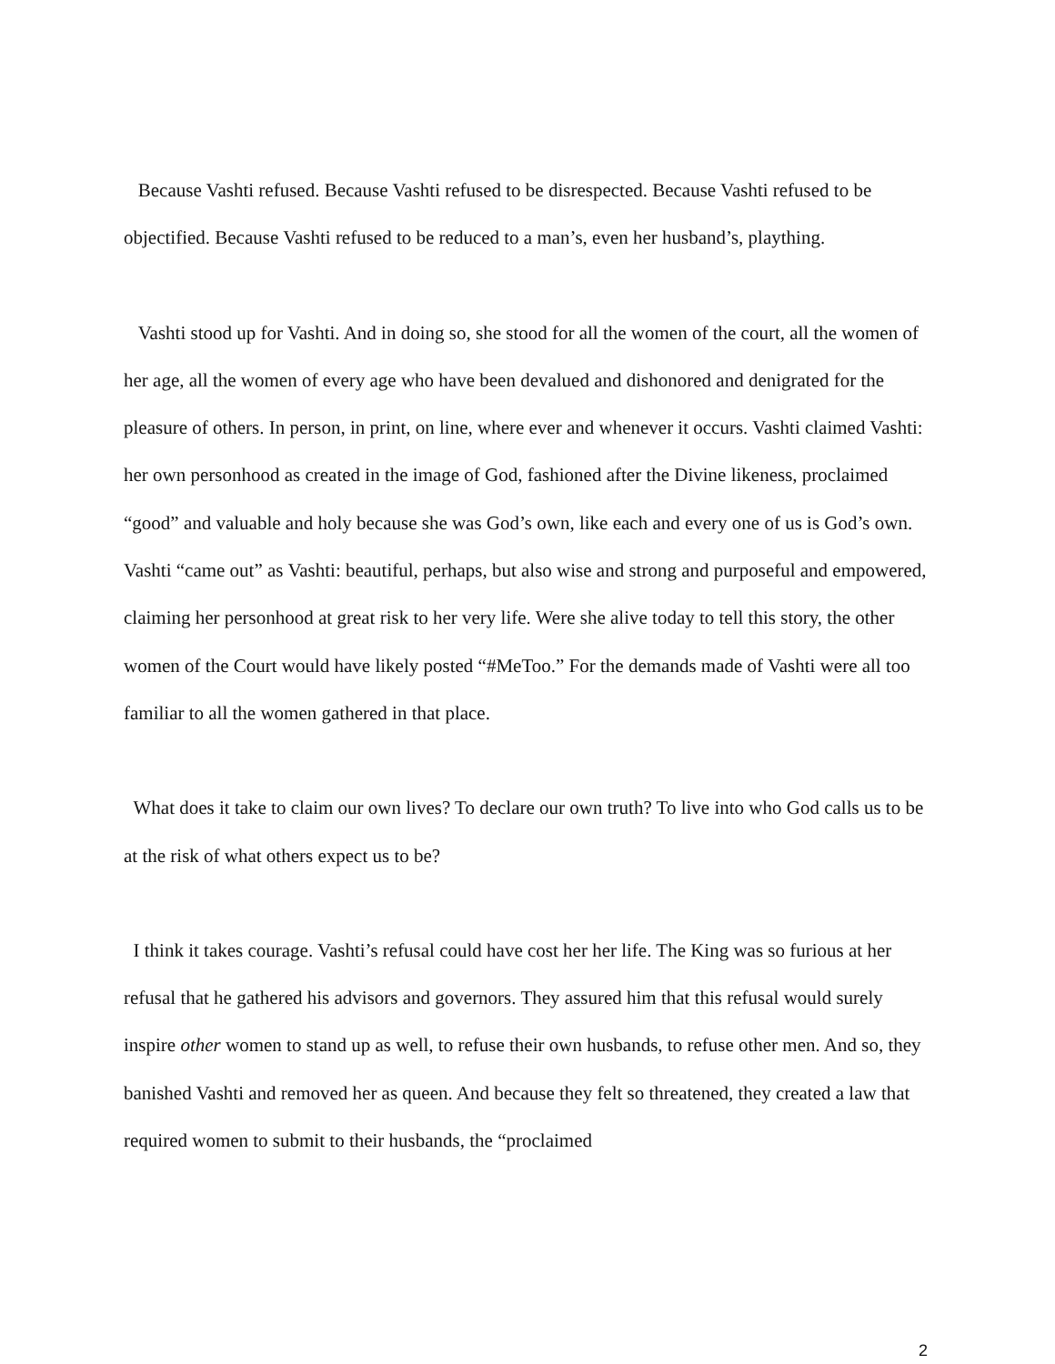Because Vashti refused. Because Vashti refused to be disrespected. Because Vashti refused to be objectified. Because Vashti refused to be reduced to a man’s, even her husband’s, plaything.
Vashti stood up for Vashti. And in doing so, she stood for all the women of the court, all the women of her age, all the women of every age who have been devalued and dishonored and denigrated for the pleasure of others. In person, in print, on line, where ever and whenever it occurs. Vashti claimed Vashti: her own personhood as created in the image of God, fashioned after the Divine likeness, proclaimed “good” and valuable and holy because she was God’s own, like each and every one of us is God’s own. Vashti “came out” as Vashti: beautiful, perhaps, but also wise and strong and purposeful and empowered, claiming her personhood at great risk to her very life. Were she alive today to tell this story, the other women of the Court would have likely posted “#MeToo.” For the demands made of Vashti were all too familiar to all the women gathered in that place.
What does it take to claim our own lives? To declare our own truth? To live into who God calls us to be at the risk of what others expect us to be?
I think it takes courage. Vashti’s refusal could have cost her her life. The King was so furious at her refusal that he gathered his advisors and governors. They assured him that this refusal would surely inspire other women to stand up as well, to refuse their own husbands, to refuse other men. And so, they banished Vashti and removed her as queen. And because they felt so threatened, they created a law that required women to submit to their husbands, the “proclaimed
2